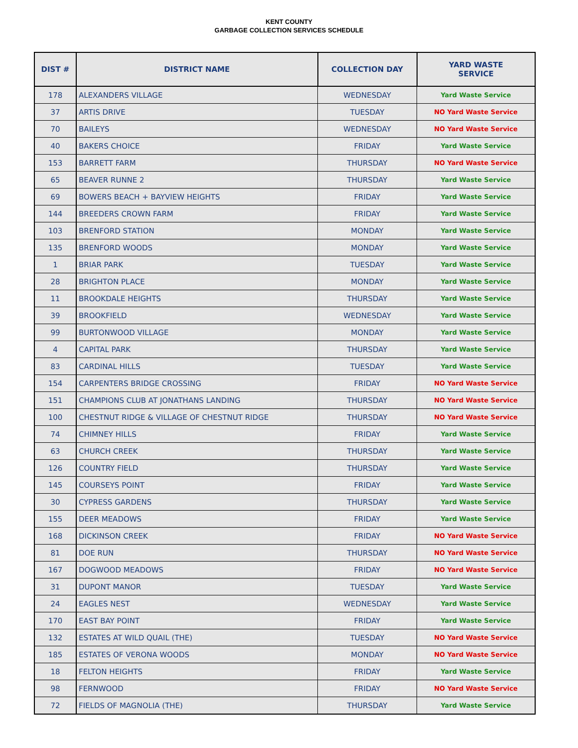KENT COUNTY
GARBAGE COLLECTION SERVICES SCHEDULE
| DIST # | DISTRICT NAME | COLLECTION DAY | YARD WASTE SERVICE |
| --- | --- | --- | --- |
| 178 | ALEXANDERS VILLAGE | WEDNESDAY | Yard Waste Service |
| 37 | ARTIS DRIVE | TUESDAY | NO Yard Waste Service |
| 70 | BAILEYS | WEDNESDAY | NO Yard Waste Service |
| 40 | BAKERS CHOICE | FRIDAY | Yard Waste Service |
| 153 | BARRETT FARM | THURSDAY | NO Yard Waste Service |
| 65 | BEAVER RUNNE 2 | THURSDAY | Yard Waste Service |
| 69 | BOWERS BEACH + BAYVIEW HEIGHTS | FRIDAY | Yard Waste Service |
| 144 | BREEDERS CROWN FARM | FRIDAY | Yard Waste Service |
| 103 | BRENFORD STATION | MONDAY | Yard Waste Service |
| 135 | BRENFORD WOODS | MONDAY | Yard Waste Service |
| 1 | BRIAR PARK | TUESDAY | Yard Waste Service |
| 28 | BRIGHTON PLACE | MONDAY | Yard Waste Service |
| 11 | BROOKDALE HEIGHTS | THURSDAY | Yard Waste Service |
| 39 | BROOKFIELD | WEDNESDAY | Yard Waste Service |
| 99 | BURTONWOOD VILLAGE | MONDAY | Yard Waste Service |
| 4 | CAPITAL PARK | THURSDAY | Yard Waste Service |
| 83 | CARDINAL HILLS | TUESDAY | Yard Waste Service |
| 154 | CARPENTERS BRIDGE CROSSING | FRIDAY | NO Yard Waste Service |
| 151 | CHAMPIONS CLUB AT JONATHANS LANDING | THURSDAY | NO Yard Waste Service |
| 100 | CHESTNUT RIDGE & VILLAGE OF CHESTNUT RIDGE | THURSDAY | NO Yard Waste Service |
| 74 | CHIMNEY HILLS | FRIDAY | Yard Waste Service |
| 63 | CHURCH CREEK | THURSDAY | Yard Waste Service |
| 126 | COUNTRY FIELD | THURSDAY | Yard Waste Service |
| 145 | COURSEYS POINT | FRIDAY | Yard Waste Service |
| 30 | CYPRESS GARDENS | THURSDAY | Yard Waste Service |
| 155 | DEER MEADOWS | FRIDAY | Yard Waste Service |
| 168 | DICKINSON CREEK | FRIDAY | NO Yard Waste Service |
| 81 | DOE RUN | THURSDAY | NO Yard Waste Service |
| 167 | DOGWOOD MEADOWS | FRIDAY | NO Yard Waste Service |
| 31 | DUPONT MANOR | TUESDAY | Yard Waste Service |
| 24 | EAGLES NEST | WEDNESDAY | Yard Waste Service |
| 170 | EAST BAY POINT | FRIDAY | Yard Waste Service |
| 132 | ESTATES AT WILD QUAIL (THE) | TUESDAY | NO Yard Waste Service |
| 185 | ESTATES OF VERONA WOODS | MONDAY | NO Yard Waste Service |
| 18 | FELTON HEIGHTS | FRIDAY | Yard Waste Service |
| 98 | FERNWOOD | FRIDAY | NO Yard Waste Service |
| 72 | FIELDS OF MAGNOLIA (THE) | THURSDAY | Yard Waste Service |